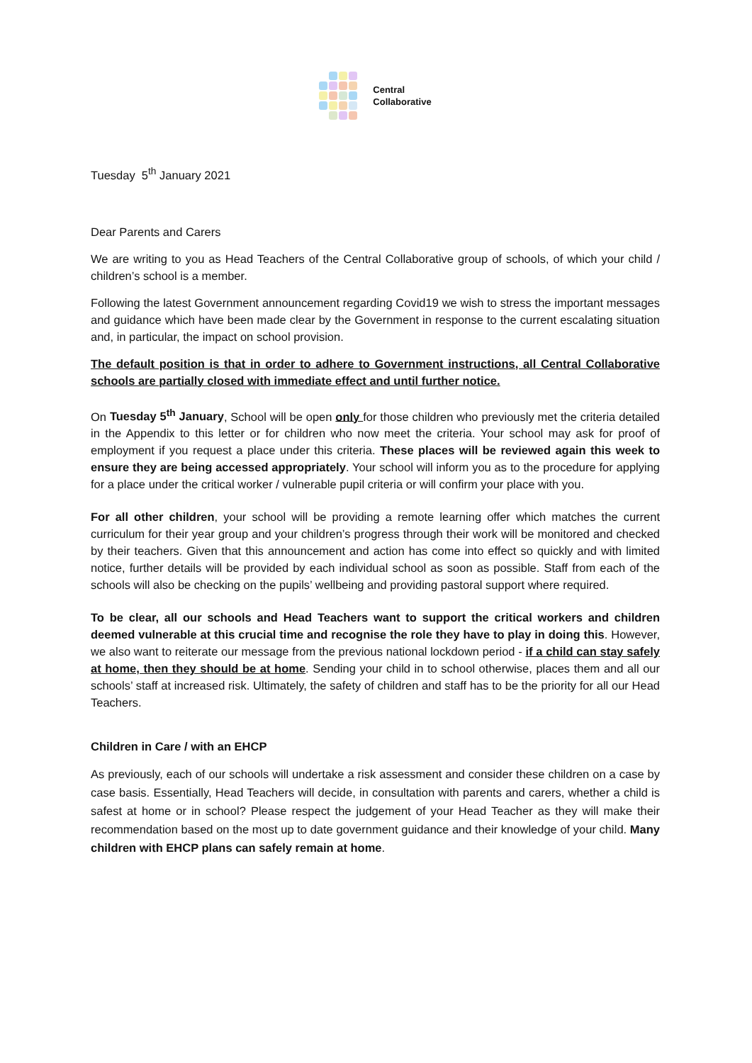Central
Collaborative
Tuesday 5<sup>th</sup> January 2021
Dear Parents and Carers
We are writing to you as Head Teachers of the Central Collaborative group of schools, of which your child / children’s school is a member.
Following the latest Government announcement regarding Covid19 we wish to stress the important messages and guidance which have been made clear by the Government in response to the current escalating situation and, in particular, the impact on school provision.
The default position is that in order to adhere to Government instructions, all Central Collaborative schools are partially closed with immediate effect and until further notice.
On Tuesday 5<sup>th</sup> January, School will be open only for those children who previously met the criteria detailed in the Appendix to this letter or for children who now meet the criteria. Your school may ask for proof of employment if you request a place under this criteria. These places will be reviewed again this week to ensure they are being accessed appropriately. Your school will inform you as to the procedure for applying for a place under the critical worker / vulnerable pupil criteria or will confirm your place with you.
For all other children, your school will be providing a remote learning offer which matches the current curriculum for their year group and your children’s progress through their work will be monitored and checked by their teachers. Given that this announcement and action has come into effect so quickly and with limited notice, further details will be provided by each individual school as soon as possible. Staff from each of the schools will also be checking on the pupils’ wellbeing and providing pastoral support where required.
To be clear, all our schools and Head Teachers want to support the critical workers and children deemed vulnerable at this crucial time and recognise the role they have to play in doing this. However, we also want to reiterate our message from the previous national lockdown period - if a child can stay safely at home, then they should be at home. Sending your child in to school otherwise, places them and all our schools’ staff at increased risk. Ultimately, the safety of children and staff has to be the priority for all our Head Teachers.
Children in Care / with an EHCP
As previously, each of our schools will undertake a risk assessment and consider these children on a case by case basis. Essentially, Head Teachers will decide, in consultation with parents and carers, whether a child is safest at home or in school? Please respect the judgement of your Head Teacher as they will make their recommendation based on the most up to date government guidance and their knowledge of your child. Many children with EHCP plans can safely remain at home.